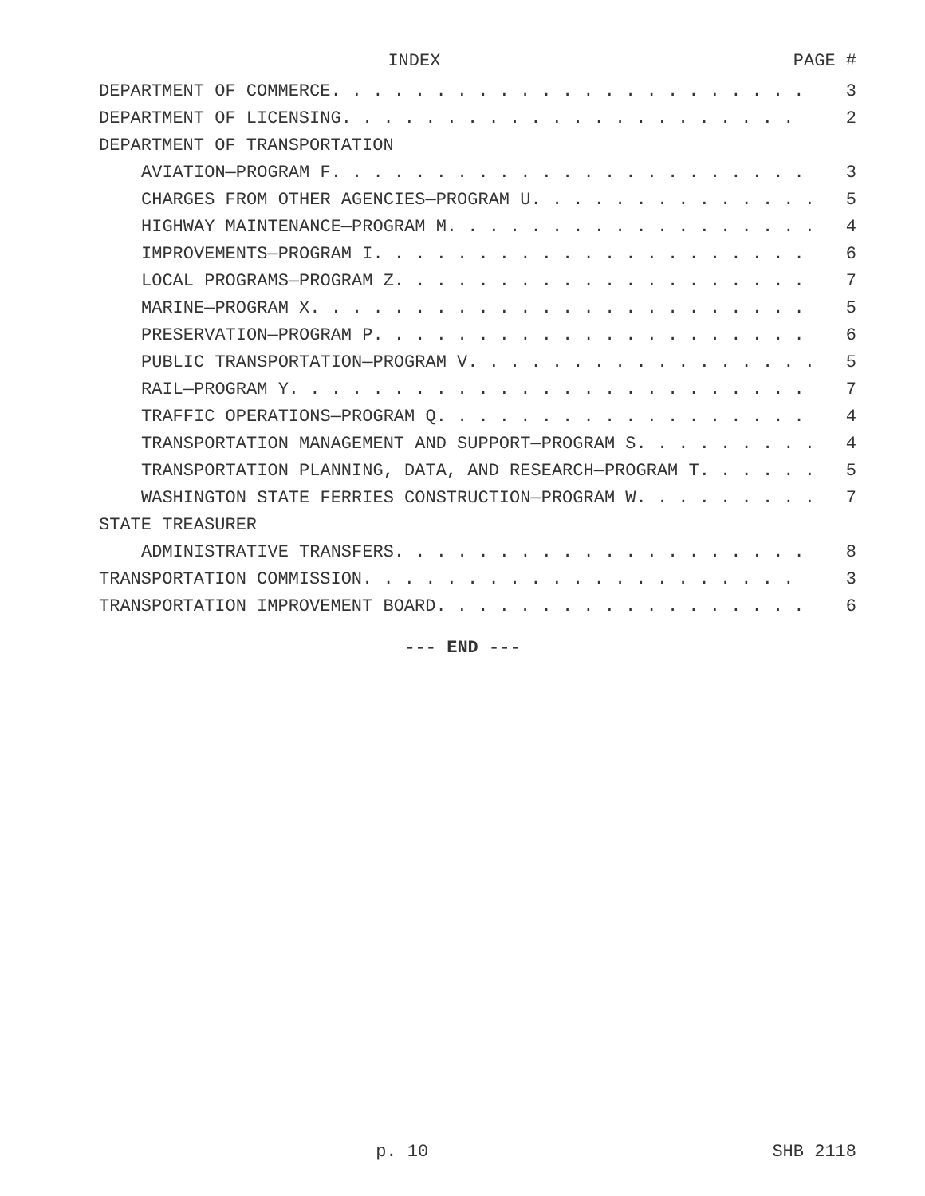INDEX PAGE #
DEPARTMENT OF COMMERCE. . . . . . . . . . . . . . . . . . . . . . . 3
DEPARTMENT OF LICENSING. . . . . . . . . . . . . . . . . . . . . . 2
DEPARTMENT OF TRANSPORTATION
AVIATION—PROGRAM F. . . . . . . . . . . . . . . . . . . . . . . 3
CHARGES FROM OTHER AGENCIES—PROGRAM U. . . . . . . . . . . . . . 5
HIGHWAY MAINTENANCE—PROGRAM M. . . . . . . . . . . . . . . . . . 4
IMPROVEMENTS—PROGRAM I. . . . . . . . . . . . . . . . . . . . . 6
LOCAL PROGRAMS—PROGRAM Z. . . . . . . . . . . . . . . . . . . . 7
MARINE—PROGRAM X. . . . . . . . . . . . . . . . . . . . . . . . 5
PRESERVATION—PROGRAM P. . . . . . . . . . . . . . . . . . . . . 6
PUBLIC TRANSPORTATION—PROGRAM V. . . . . . . . . . . . . . . . . 5
RAIL—PROGRAM Y. . . . . . . . . . . . . . . . . . . . . . . . . 7
TRAFFIC OPERATIONS—PROGRAM Q. . . . . . . . . . . . . . . . . . 4
TRANSPORTATION MANAGEMENT AND SUPPORT—PROGRAM S. . . . . . . . . 4
TRANSPORTATION PLANNING, DATA, AND RESEARCH—PROGRAM T. . . . . . 5
WASHINGTON STATE FERRIES CONSTRUCTION—PROGRAM W. . . . . . . . . 7
STATE TREASURER
ADMINISTRATIVE TRANSFERS. . . . . . . . . . . . . . . . . . . . 8
TRANSPORTATION COMMISSION. . . . . . . . . . . . . . . . . . . . . 3
TRANSPORTATION IMPROVEMENT BOARD. . . . . . . . . . . . . . . . . . 6
--- END ---
p. 10 SHB 2118